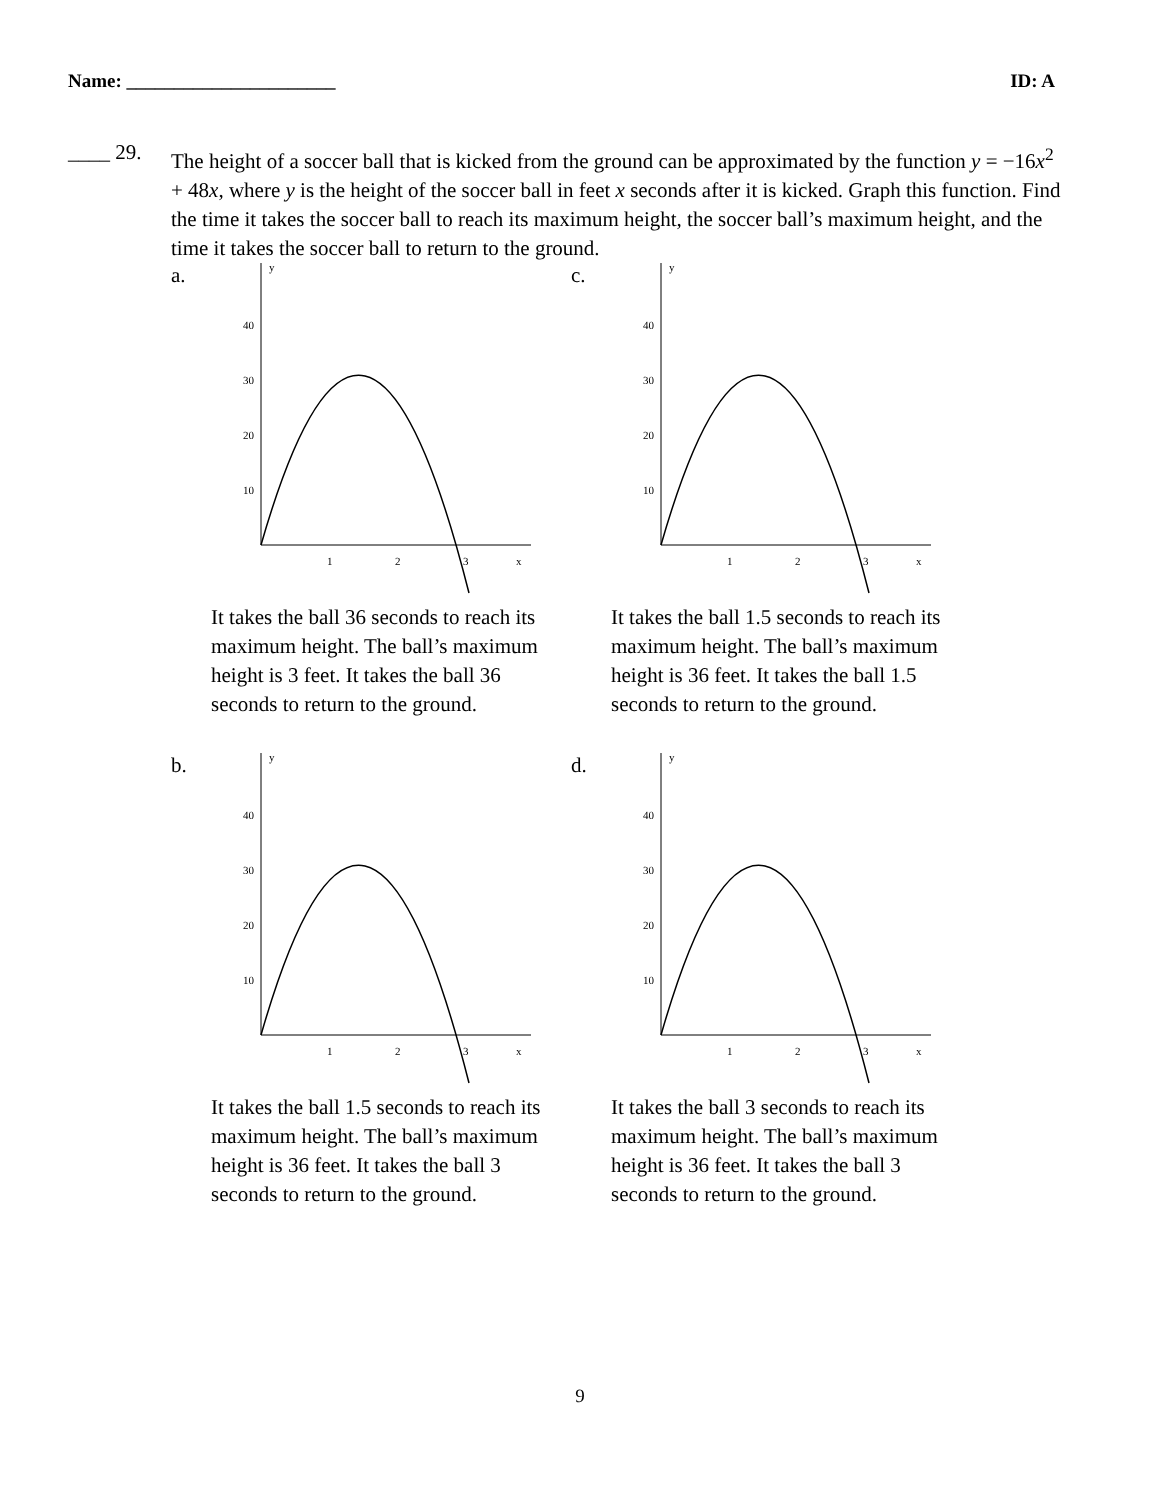Name: ______________________ ID: A
____ 29.
The height of a soccer ball that is kicked from the ground can be approximated by the function y = −16x<sup>2</sup> + 48x, where y is the height of the soccer ball in feet x seconds after it is kicked. Graph this function. Find the time it takes the soccer ball to reach its maximum height, the soccer ball’s maximum height, and the time it takes the soccer ball to return to the ground.
a.
40
30
20
10
1
2
3
x
y
It takes the ball 36 seconds to reach its maximum height. The ball’s maximum height is 3 feet. It takes the ball 36 seconds to return to the ground.
c.
40
30
20
10
1
2
3
x
y
It takes the ball 1.5 seconds to reach its maximum height. The ball’s maximum height is 36 feet. It takes the ball 1.5 seconds to return to the ground.
b.
40
30
20
10
1
2
3
x
y
It takes the ball 1.5 seconds to reach its maximum height. The ball’s maximum height is 36 feet. It takes the ball 3 seconds to return to the ground.
d.
40
30
20
10
1
2
3
x
y
It takes the ball 3 seconds to reach its maximum height. The ball’s maximum height is 36 feet. It takes the ball 3 seconds to return to the ground.
9